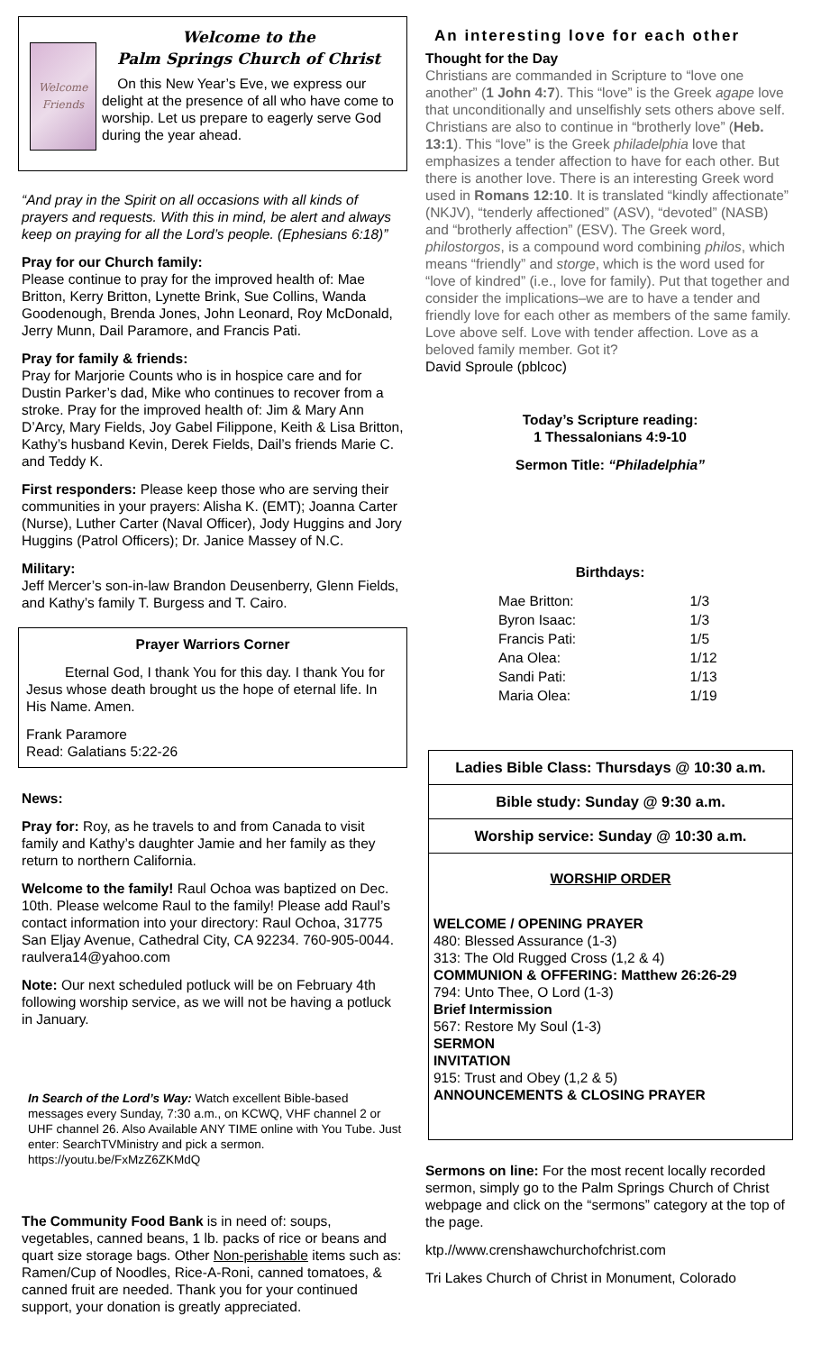Welcome
Friends
Welcome to the
Palm Springs Church of Christ
On this New Year’s Eve, we express our delight at the presence of all who have come to worship. Let us prepare to eagerly serve God during the year ahead.
“And pray in the Spirit on all occasions with all kinds of prayers and requests. With this in mind, be alert and always keep on praying for all the Lord’s people. (Ephesians 6:18)”
Pray for our Church family:
Please continue to pray for the improved health of: Mae Britton, Kerry Britton, Lynette Brink, Sue Collins, Wanda Goodenough, Brenda Jones, John Leonard, Roy McDonald, Jerry Munn, Dail Paramore, and Francis Pati.
Pray for family & friends:
Pray for Marjorie Counts who is in hospice care and for Dustin Parker’s dad, Mike who continues to recover from a stroke. Pray for the improved health of: Jim & Mary Ann D’Arcy, Mary Fields, Joy Gabel Filippone, Keith & Lisa Britton, Kathy’s husband Kevin, Derek Fields, Dail’s friends Marie C. and Teddy K.
First responders: Please keep those who are serving their communities in your prayers: Alisha K. (EMT); Joanna Carter (Nurse), Luther Carter (Naval Officer), Jody Huggins and Jory Huggins (Patrol Officers); Dr. Janice Massey of N.C.
Military:
Jeff Mercer’s son-in-law Brandon Deusenberry, Glenn Fields, and Kathy’s family T. Burgess and T. Cairo.
Prayer Warriors Corner
Eternal God, I thank You for this day. I thank You for Jesus whose death brought us the hope of eternal life. In His Name. Amen.
Frank Paramore
Read: Galatians 5:22-26
News:
Pray for: Roy, as he travels to and from Canada to visit family and Kathy’s daughter Jamie and her family as they return to northern California.
Welcome to the family! Raul Ochoa was baptized on Dec. 10th. Please welcome Raul to the family! Please add Raul’s contact information into your directory: Raul Ochoa, 31775 San Eljay Avenue, Cathedral City, CA 92234. 760-905-0044. raulvera14@yahoo.com
Note: Our next scheduled potluck will be on February 4th following worship service, as we will not be having a potluck in January.
In Search of the Lord’s Way: Watch excellent Bible-based messages every Sunday, 7:30 a.m., on KCWQ, VHF channel 2 or UHF channel 26. Also Available ANY TIME online with You Tube. Just enter: SearchTVMinistry and pick a sermon. https://youtu.be/FxMzZ6ZKMdQ
The Community Food Bank is in need of: soups, vegetables, canned beans, 1 lb. packs of rice or beans and quart size storage bags. Other Non-perishable items such as: Ramen/Cup of Noodles, Rice-A-Roni, canned tomatoes, & canned fruit are needed. Thank you for your continued support, your donation is greatly appreciated.
An interesting love for each other
Thought for the Day
Christians are commanded in Scripture to “love one another” (1 John 4:7). This “love” is the Greek agape love that unconditionally and unselfishly sets others above self. Christians are also to continue in “brotherly love” (Heb. 13:1). This “love” is the Greek philadelphia love that emphasizes a tender affection to have for each other. But there is another love. There is an interesting Greek word used in Romans 12:10. It is translated “kindly affectionate” (NKJV), “tenderly affectioned” (ASV), “devoted” (NASB) and “brotherly affection” (ESV). The Greek word, philostorgos, is a compound word combining philos, which means “friendly” and storge, which is the word used for “love of kindred” (i.e., love for family). Put that together and consider the implications–we are to have a tender and friendly love for each other as members of the same family.
Love above self. Love with tender affection. Love as a beloved family member. Got it?
David Sproule (pblcoc)
Today’s Scripture reading:
1 Thessalonians 4:9-10
Sermon Title: “Philadelphia”
Birthdays:
| Mae Britton: | 1/3 |
| Byron Isaac: | 1/3 |
| Francis Pati: | 1/5 |
| Ana Olea: | 1/12 |
| Sandi Pati: | 1/13 |
| Maria Olea: | 1/19 |
| Ladies Bible Class: Thursdays @ 10:30 a.m. |
| Bible study: Sunday @ 9:30 a.m. |
| Worship service: Sunday @ 10:30 a.m. |
| WORSHIP ORDER WELCOME / OPENING PRAYER 480: Blessed Assurance (1-3) 313: The Old Rugged Cross (1,2 & 4) COMMUNION & OFFERING: Matthew 26:26-29 794: Unto Thee, O Lord (1-3) Brief Intermission 567: Restore My Soul (1-3) SERMON INVITATION 915: Trust and Obey (1,2 & 5) ANNOUNCEMENTS & CLOSING PRAYER |
Sermons on line: For the most recent locally recorded sermon, simply go to the Palm Springs Church of Christ webpage and click on the “sermons” category at the top of the page.
ktp.//www.crenshawchurchofchrist.com
Tri Lakes Church of Christ in Monument, Colorado